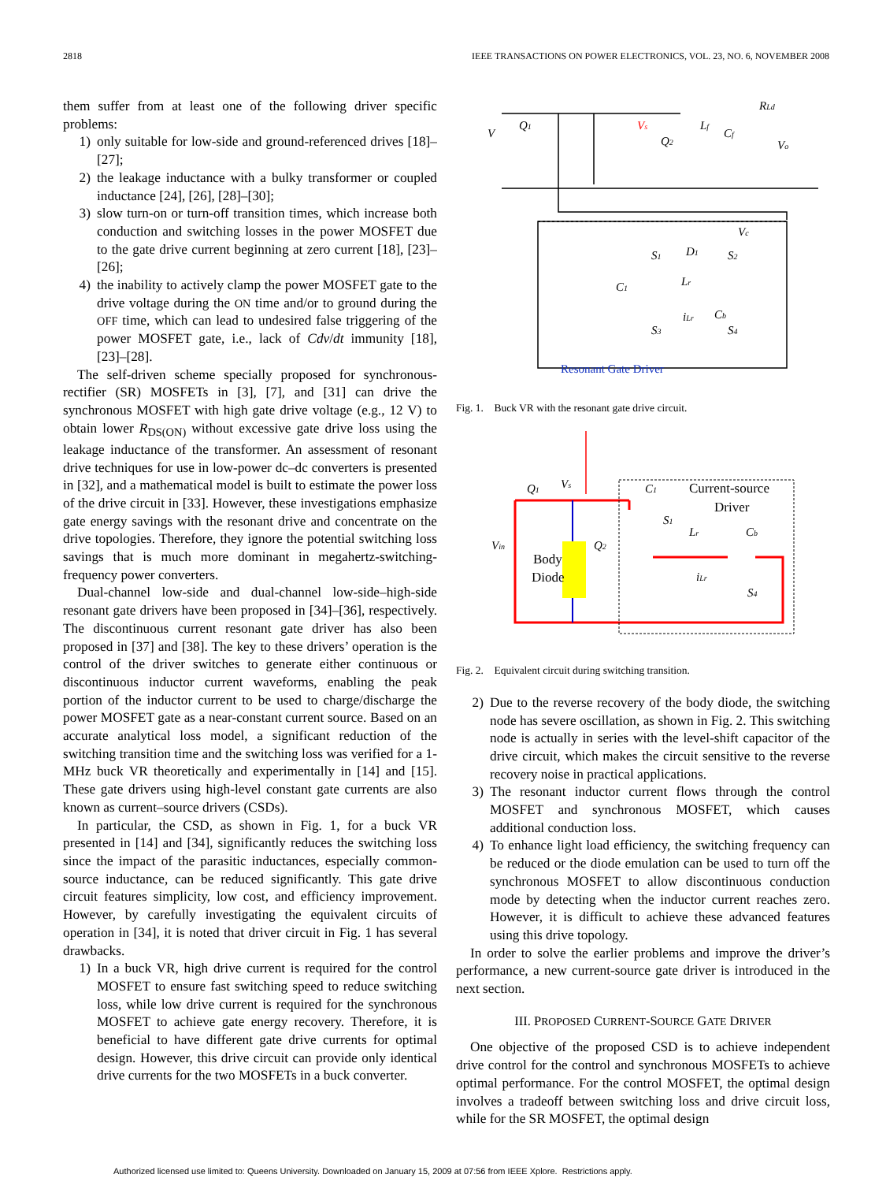2818 IEEE TRANSACTIONS ON POWER ELECTRONICS, VOL. 23, NO. 6, NOVEMBER 2008
them suffer from at least one of the following driver specific problems:
1) only suitable for low-side and ground-referenced drives [18]–[27];
2) the leakage inductance with a bulky transformer or coupled inductance [24], [26], [28]–[30];
3) slow turn-on or turn-off transition times, which increase both conduction and switching losses in the power MOSFET due to the gate drive current beginning at zero current [18], [23]–[26];
4) the inability to actively clamp the power MOSFET gate to the drive voltage during the ON time and/or to ground during the OFF time, which can lead to undesired false triggering of the power MOSFET gate, i.e., lack of Cdv/dt immunity [18], [23]–[28].
The self-driven scheme specially proposed for synchronous-rectifier (SR) MOSFETs in [3], [7], and [31] can drive the synchronous MOSFET with high gate drive voltage (e.g., 12 V) to obtain lower R<sub>DS(ON)</sub> without excessive gate drive loss using the leakage inductance of the transformer. An assessment of resonant drive techniques for use in low-power dc–dc converters is presented in [32], and a mathematical model is built to estimate the power loss of the drive circuit in [33]. However, these investigations emphasize gate energy savings with the resonant drive and concentrate on the drive topologies. Therefore, they ignore the potential switching loss savings that is much more dominant in megahertz-switching-frequency power converters.
Dual-channel low-side and dual-channel low-side–high-side resonant gate drivers have been proposed in [34]–[36], respectively. The discontinuous current resonant gate driver has also been proposed in [37] and [38]. The key to these drivers’ operation is the control of the driver switches to generate either continuous or discontinuous inductor current waveforms, enabling the peak portion of the inductor current to be used to charge/discharge the power MOSFET gate as a near-constant current source. Based on an accurate analytical loss model, a significant reduction of the switching transition time and the switching loss was verified for a 1-MHz buck VR theoretically and experimentally in [14] and [15]. These gate drivers using high-level constant gate currents are also known as current–source drivers (CSDs).
In particular, the CSD, as shown in Fig. 1, for a buck VR presented in [14] and [34], significantly reduces the switching loss since the impact of the parasitic inductances, especially common-source inductance, can be reduced significantly. This gate drive circuit features simplicity, low cost, and efficiency improvement. However, by carefully investigating the equivalent circuits of operation in [34], it is noted that driver circuit in Fig. 1 has several drawbacks.
1) In a buck VR, high drive current is required for the control MOSFET to ensure fast switching speed to reduce switching loss, while low drive current is required for the synchronous MOSFET to achieve gate energy recovery. Therefore, it is beneficial to have different gate drive currents for optimal design. However, this drive circuit can provide only identical drive currents for the two MOSFETs in a buck converter.
V
Q1
Vs
Q2
Lf
Cf
RLd
Vo
S1
D1
S2
Vc
C1
Lr
iLr
Cb
S3
S4
Resonant Gate Driver
Fig. 1. Buck VR with the resonant gate drive circuit.
Current-source
Driver
Body
Diode
Q1
Vs
Vin
Q2
C1
S1
Lr
Cb
iLr
S4
Fig. 2. Equivalent circuit during switching transition.
2) Due to the reverse recovery of the body diode, the switching node has severe oscillation, as shown in Fig. 2. This switching node is actually in series with the level-shift capacitor of the drive circuit, which makes the circuit sensitive to the reverse recovery noise in practical applications.
3) The resonant inductor current flows through the control MOSFET and synchronous MOSFET, which causes additional conduction loss.
4) To enhance light load efficiency, the switching frequency can be reduced or the diode emulation can be used to turn off the synchronous MOSFET to allow discontinuous conduction mode by detecting when the inductor current reaches zero. However, it is difficult to achieve these advanced features using this drive topology.
In order to solve the earlier problems and improve the driver’s performance, a new current-source gate driver is introduced in the next section.
III. PROPOSED CURRENT-SOURCE GATE DRIVER
One objective of the proposed CSD is to achieve independent drive control for the control and synchronous MOSFETs to achieve optimal performance. For the control MOSFET, the optimal design involves a tradeoff between switching loss and drive circuit loss, while for the SR MOSFET, the optimal design
Authorized licensed use limited to: Queens University. Downloaded on January 15, 2009 at 07:56 from IEEE Xplore. Restrictions apply.